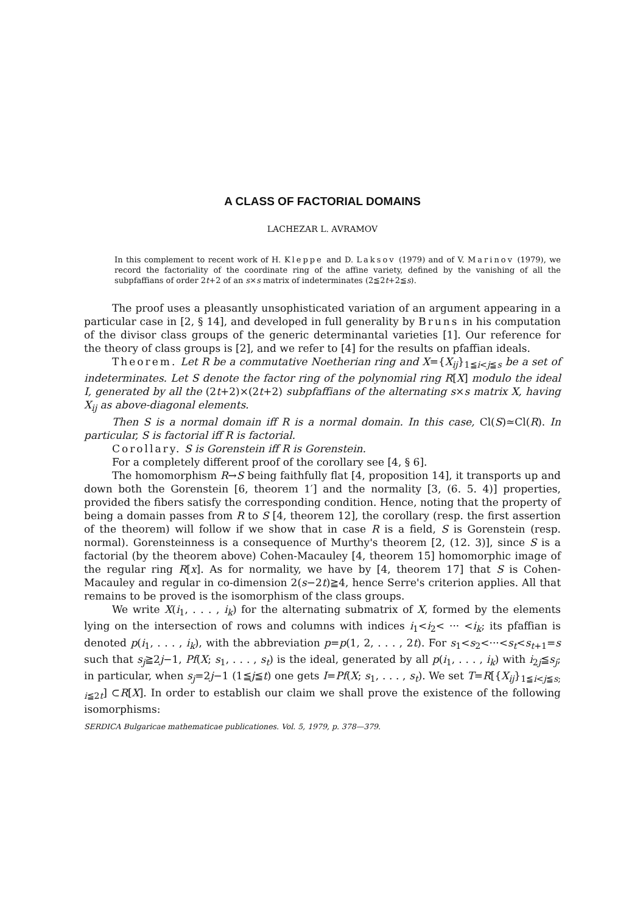A CLASS OF FACTORIAL DOMAINS
LACHEZAR L. AVRAMOV
In this complement to recent work of H. Kleppe and D. Laksov (1979) and of V. Marinov (1979), we record the factoriality of the coordinate ring of the affine variety, defined by the vanishing of all the subpfaffians of order 2t+2 of an s×s matrix of indeterminates (2≦2t+2≦s).
The proof uses a pleasantly unsophisticated variation of an argument appearing in a particular case in [2, § 14], and developed in full generality by Bruns in his computation of the divisor class groups of the generic determinantal varieties [1]. Our reference for the theory of class groups is [2], and we refer to [4] for the results on pfaffian ideals.
Theorem. Let R be a commutative Noetherian ring and X={X<sub>ij</sub>}<sub>1≦i<j≦s</sub> be a set of indeterminates. Let S denote the factor ring of the polynomial ring R[X] modulo the ideal I, generated by all the (2t+2)×(2t+2) subpfaffians of the alternating s×s matrix X, having X<sub>ij</sub> as above-diagonal elements.
Then S is a normal domain iff R is a normal domain. In this case, Cl(S)≃Cl(R). In particular, S is factorial iff R is factorial.
Corollary. S is Gorenstein iff R is Gorenstein.
For a completely different proof of the corollary see [4, § 6].
The homomorphism R→S being faithfully flat [4, proposition 14], it transports up and down both the Gorenstein [6, theorem 1′] and the normality [3, (6. 5. 4)] properties, provided the fibers satisfy the corresponding condition. Hence, noting that the property of being a domain passes from R to S [4, theorem 12], the corollary (resp. the first assertion of the theorem) will follow if we show that in case R is a field, S is Gorenstein (resp. normal). Gorensteinness is a consequence of Murthy's theorem [2, (12. 3)], since S is a factorial (by the theorem above) Cohen-Macauley [4, theorem 15] homomorphic image of the regular ring R[x]. As for normality, we have by [4, theorem 17] that S is Cohen-Macauley and regular in co-dimension 2(s−2t)≧4, hence Serre's criterion applies. All that remains to be proved is the isomorphism of the class groups.
We write X(i<sub>1</sub>, . . . , i<sub>k</sub>) for the alternating submatrix of X, formed by the elements lying on the intersection of rows and columns with indices i<sub>1</sub><i<sub>2</sub>< ··· <i<sub>k</sub>; its pfaffian is denoted p(i<sub>1</sub>, . . . , i<sub>k</sub>), with the abbreviation p=p(1, 2, . . . , 2t). For s<sub>1</sub><s<sub>2</sub><···<s<sub>t</sub><s<sub>t+1</sub>=s such that s<sub>j</sub>≧2j−1, Pf(X; s<sub>1</sub>, . . . , s<sub>t</sub>) is the ideal, generated by all p(i<sub>1</sub>, . . . , i<sub>k</sub>) with i<sub>2j</sub>≦s<sub>j</sub>; in particular, when s<sub>j</sub>=2j−1 (1≦j≦t) one gets I=Pf(X; s<sub>1</sub>, . . . , s<sub>t</sub>). We set T=R[{X<sub>ij</sub>}<sub>1≦i<j≦s; i≦2t</sub>] ⊂R[X]. In order to establish our claim we shall prove the existence of the following isomorphisms:
SERDICA Bulgaricae mathematicae publicationes. Vol. 5, 1979, p. 378—379.